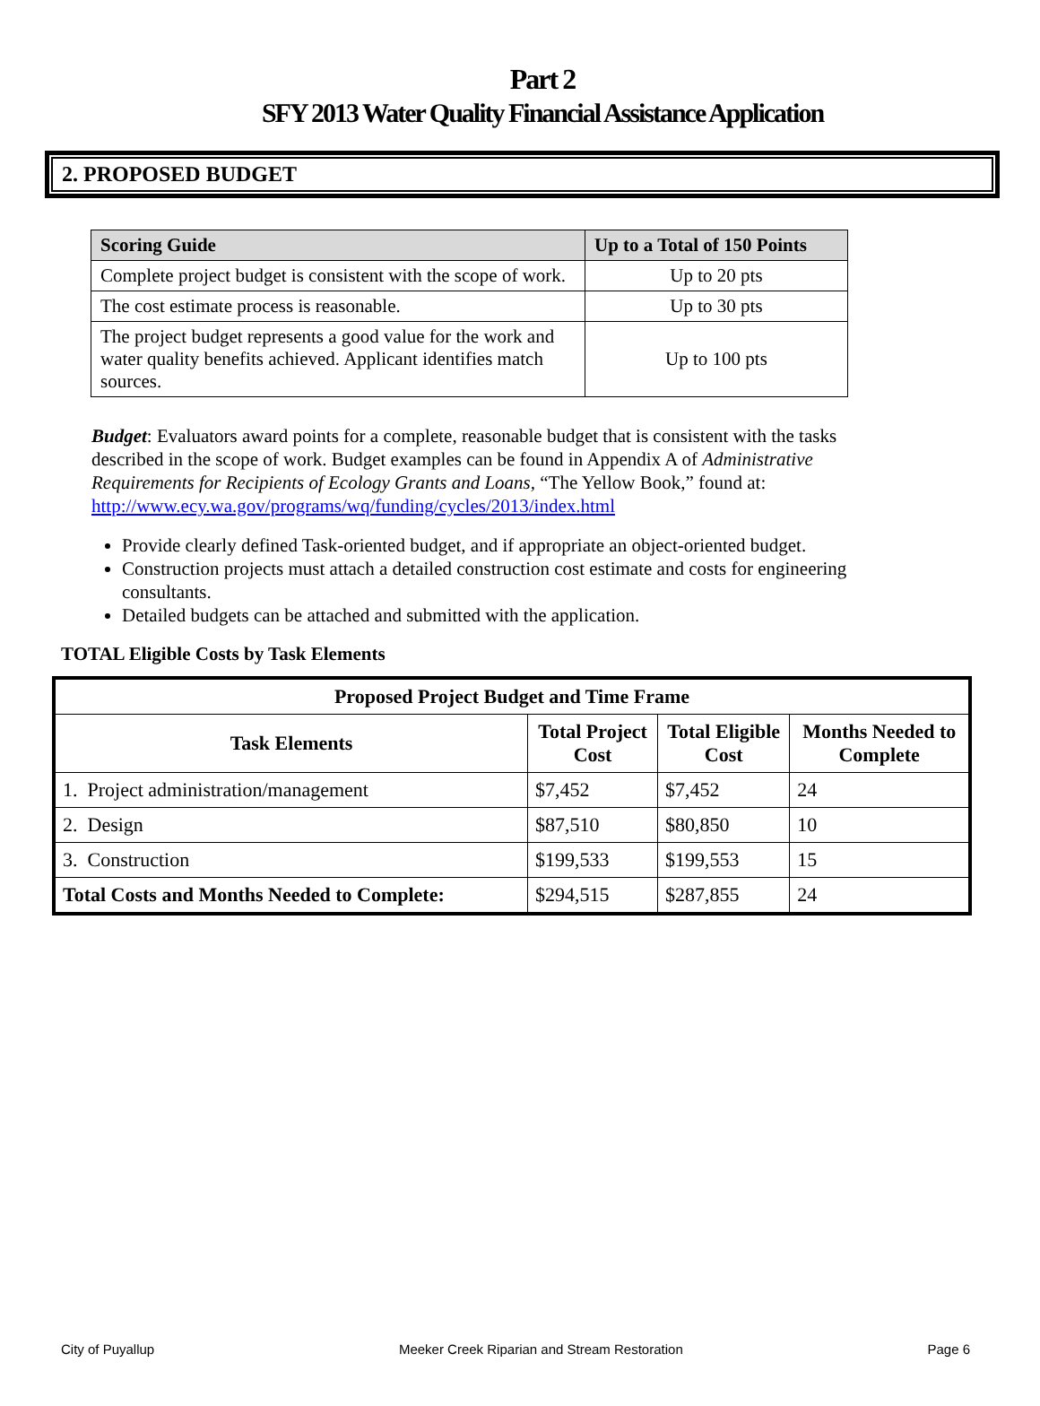Part 2
SFY 2013 Water Quality Financial Assistance Application
2. PROPOSED BUDGET
| Scoring Guide | Up to a Total of 150 Points |
| --- | --- |
| Complete project budget is consistent with the scope of work. | Up to 20 pts |
| The cost estimate process is reasonable. | Up to 30 pts |
| The project budget represents a good value for the work and water quality benefits achieved. Applicant identifies match sources. | Up to 100 pts |
Budget: Evaluators award points for a complete, reasonable budget that is consistent with the tasks described in the scope of work. Budget examples can be found in Appendix A of Administrative Requirements for Recipients of Ecology Grants and Loans, “The Yellow Book,” found at: http://www.ecy.wa.gov/programs/wq/funding/cycles/2013/index.html
Provide clearly defined Task-oriented budget, and if appropriate an object-oriented budget.
Construction projects must attach a detailed construction cost estimate and costs for engineering consultants.
Detailed budgets can be attached and submitted with the application.
TOTAL Eligible Costs by Task Elements
| Proposed Project Budget and Time Frame | | | |
| --- | --- | --- | --- |
| Task Elements | Total Project Cost | Total Eligible Cost | Months Needed to Complete |
| 1. Project administration/management | $7,452 | $7,452 | 24 |
| 2. Design | $87,510 | $80,850 | 10 |
| 3. Construction | $199,533 | $199,553 | 15 |
| Total Costs and Months Needed to Complete: | $294,515 | $287,855 | 24 |
City of Puyallup Meeker Creek Riparian and Stream Restoration Page 6